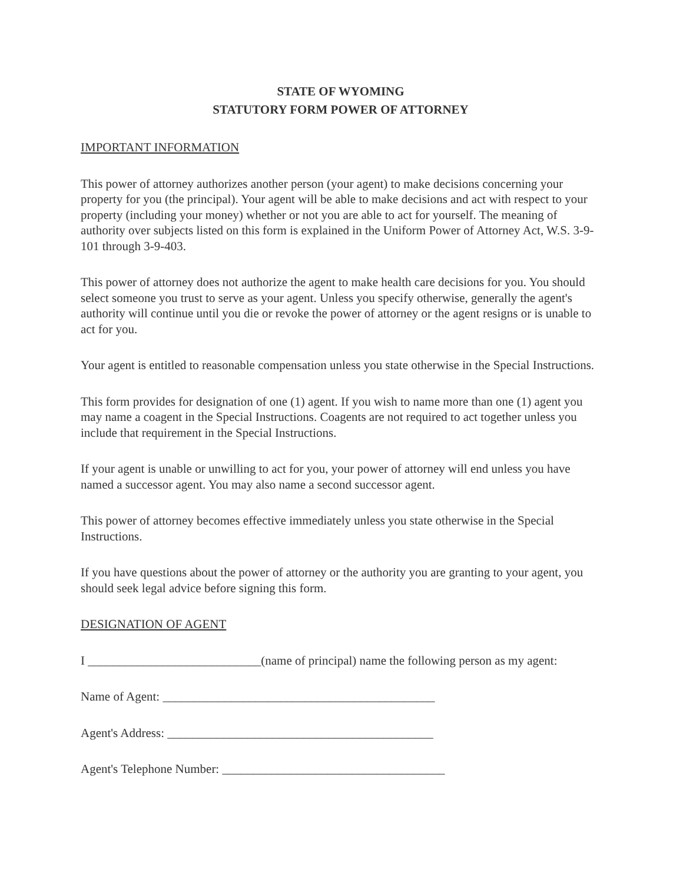STATE OF WYOMING
STATUTORY FORM POWER OF ATTORNEY
IMPORTANT INFORMATION
This power of attorney authorizes another person (your agent) to make decisions concerning your property for you (the principal). Your agent will be able to make decisions and act with respect to your property (including your money) whether or not you are able to act for yourself. The meaning of authority over subjects listed on this form is explained in the Uniform Power of Attorney Act, W.S. 3-9-101 through 3-9-403.
This power of attorney does not authorize the agent to make health care decisions for you. You should select someone you trust to serve as your agent. Unless you specify otherwise, generally the agent's authority will continue until you die or revoke the power of attorney or the agent resigns or is unable to act for you.
Your agent is entitled to reasonable compensation unless you state otherwise in the Special Instructions.
This form provides for designation of one (1) agent. If you wish to name more than one (1) agent you may name a coagent in the Special Instructions. Coagents are not required to act together unless you include that requirement in the Special Instructions.
If your agent is unable or unwilling to act for you, your power of attorney will end unless you have named a successor agent. You may also name a second successor agent.
This power of attorney becomes effective immediately unless you state otherwise in the Special Instructions.
If you have questions about the power of attorney or the authority you are granting to your agent, you should seek legal advice before signing this form.
DESIGNATION OF AGENT
I ____________________________(name of principal) name the following person as my agent:
Name of Agent: ____________________________________________
Agent's Address: ___________________________________________
Agent's Telephone Number: ____________________________________